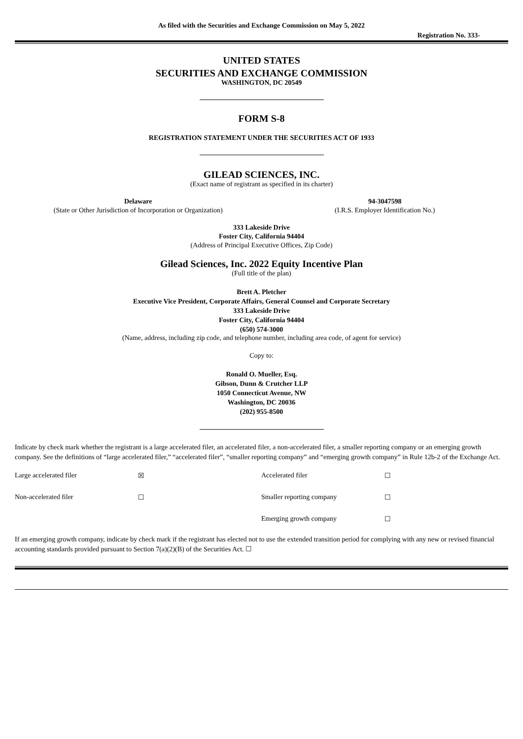As filed with the Securities and Exchange Commission on May 5, 2022
Registration No. 333-
UNITED STATES
SECURITIES AND EXCHANGE COMMISSION
WASHINGTON, DC 20549
FORM S-8
REGISTRATION STATEMENT UNDER THE SECURITIES ACT OF 1933
GILEAD SCIENCES, INC.
(Exact name of registrant as specified in its charter)
| Delaware | 94-3047598 |
| (State or Other Jurisdiction of Incorporation or Organization) | (I.R.S. Employer Identification No.) |
333 Lakeside Drive
Foster City, California 94404
(Address of Principal Executive Offices, Zip Code)
Gilead Sciences, Inc. 2022 Equity Incentive Plan
(Full title of the plan)
Brett A. Pletcher
Executive Vice President, Corporate Affairs, General Counsel and Corporate Secretary
333 Lakeside Drive
Foster City, California 94404
(650) 574-3000
(Name, address, including zip code, and telephone number, including area code, of agent for service)
Copy to:
Ronald O. Mueller, Esq.
Gibson, Dunn & Crutcher LLP
1050 Connecticut Avenue, NW
Washington, DC 20036
(202) 955-8500
Indicate by check mark whether the registrant is a large accelerated filer, an accelerated filer, a non-accelerated filer, a smaller reporting company or an emerging growth company. See the definitions of “large accelerated filer,” “accelerated filer”, “smaller reporting company” and “emerging growth company” in Rule 12b-2 of the Exchange Act.
| Large accelerated filer | ☒ | Accelerated filer | ☐ |
| Non-accelerated filer | ☐ | Smaller reporting company | ☐ |
| | | Emerging growth company | ☐ |
If an emerging growth company, indicate by check mark if the registrant has elected not to use the extended transition period for complying with any new or revised financial accounting standards provided pursuant to Section 7(a)(2)(B) of the Securities Act. ☐